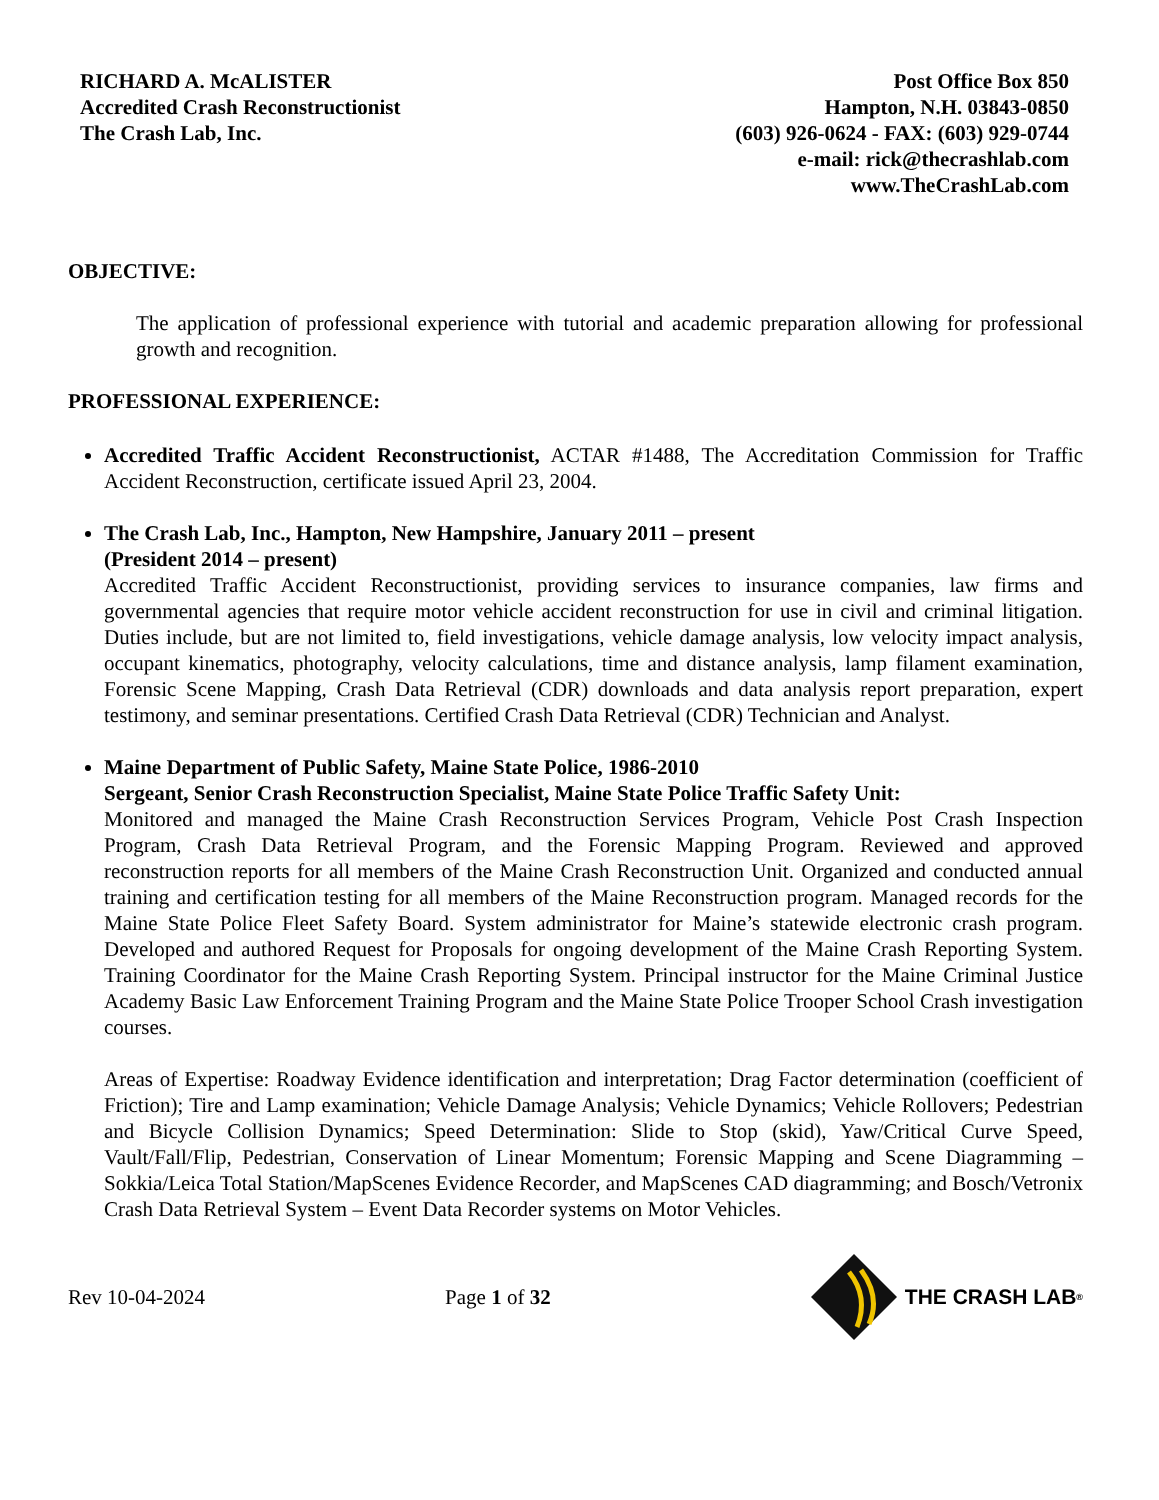RICHARD A. McALISTER
Accredited Crash Reconstructionist
The Crash Lab, Inc.
Post Office Box 850
Hampton, N.H. 03843-0850
(603) 926-0624 - FAX: (603) 929-0744
e-mail: rick@thecrashlab.com
www.TheCrashLab.com
OBJECTIVE:
The application of professional experience with tutorial and academic preparation allowing for professional growth and recognition.
PROFESSIONAL EXPERIENCE:
Accredited Traffic Accident Reconstructionist, ACTAR #1488, The Accreditation Commission for Traffic Accident Reconstruction, certificate issued April 23, 2004.
The Crash Lab, Inc., Hampton, New Hampshire, January 2011 – present
(President 2014 – present)
Accredited Traffic Accident Reconstructionist, providing services to insurance companies, law firms and governmental agencies that require motor vehicle accident reconstruction for use in civil and criminal litigation. Duties include, but are not limited to, field investigations, vehicle damage analysis, low velocity impact analysis, occupant kinematics, photography, velocity calculations, time and distance analysis, lamp filament examination, Forensic Scene Mapping, Crash Data Retrieval (CDR) downloads and data analysis report preparation, expert testimony, and seminar presentations. Certified Crash Data Retrieval (CDR) Technician and Analyst.
Maine Department of Public Safety, Maine State Police, 1986-2010
Sergeant, Senior Crash Reconstruction Specialist, Maine State Police Traffic Safety Unit:
Monitored and managed the Maine Crash Reconstruction Services Program, Vehicle Post Crash Inspection Program, Crash Data Retrieval Program, and the Forensic Mapping Program. Reviewed and approved reconstruction reports for all members of the Maine Crash Reconstruction Unit. Organized and conducted annual training and certification testing for all members of the Maine Reconstruction program. Managed records for the Maine State Police Fleet Safety Board. System administrator for Maine’s statewide electronic crash program. Developed and authored Request for Proposals for ongoing development of the Maine Crash Reporting System. Training Coordinator for the Maine Crash Reporting System. Principal instructor for the Maine Criminal Justice Academy Basic Law Enforcement Training Program and the Maine State Police Trooper School Crash investigation courses.
Areas of Expertise: Roadway Evidence identification and interpretation; Drag Factor determination (coefficient of Friction); Tire and Lamp examination; Vehicle Damage Analysis; Vehicle Dynamics; Vehicle Rollovers; Pedestrian and Bicycle Collision Dynamics; Speed Determination: Slide to Stop (skid), Yaw/Critical Curve Speed, Vault/Fall/Flip, Pedestrian, Conservation of Linear Momentum; Forensic Mapping and Scene Diagramming – Sokkia/Leica Total Station/MapScenes Evidence Recorder, and MapScenes CAD diagramming; and Bosch/Vetronix Crash Data Retrieval System – Event Data Recorder systems on Motor Vehicles.
Rev 10-04-2024 Page 1 of 32 THE CRASH LAB<sup>®</sup>